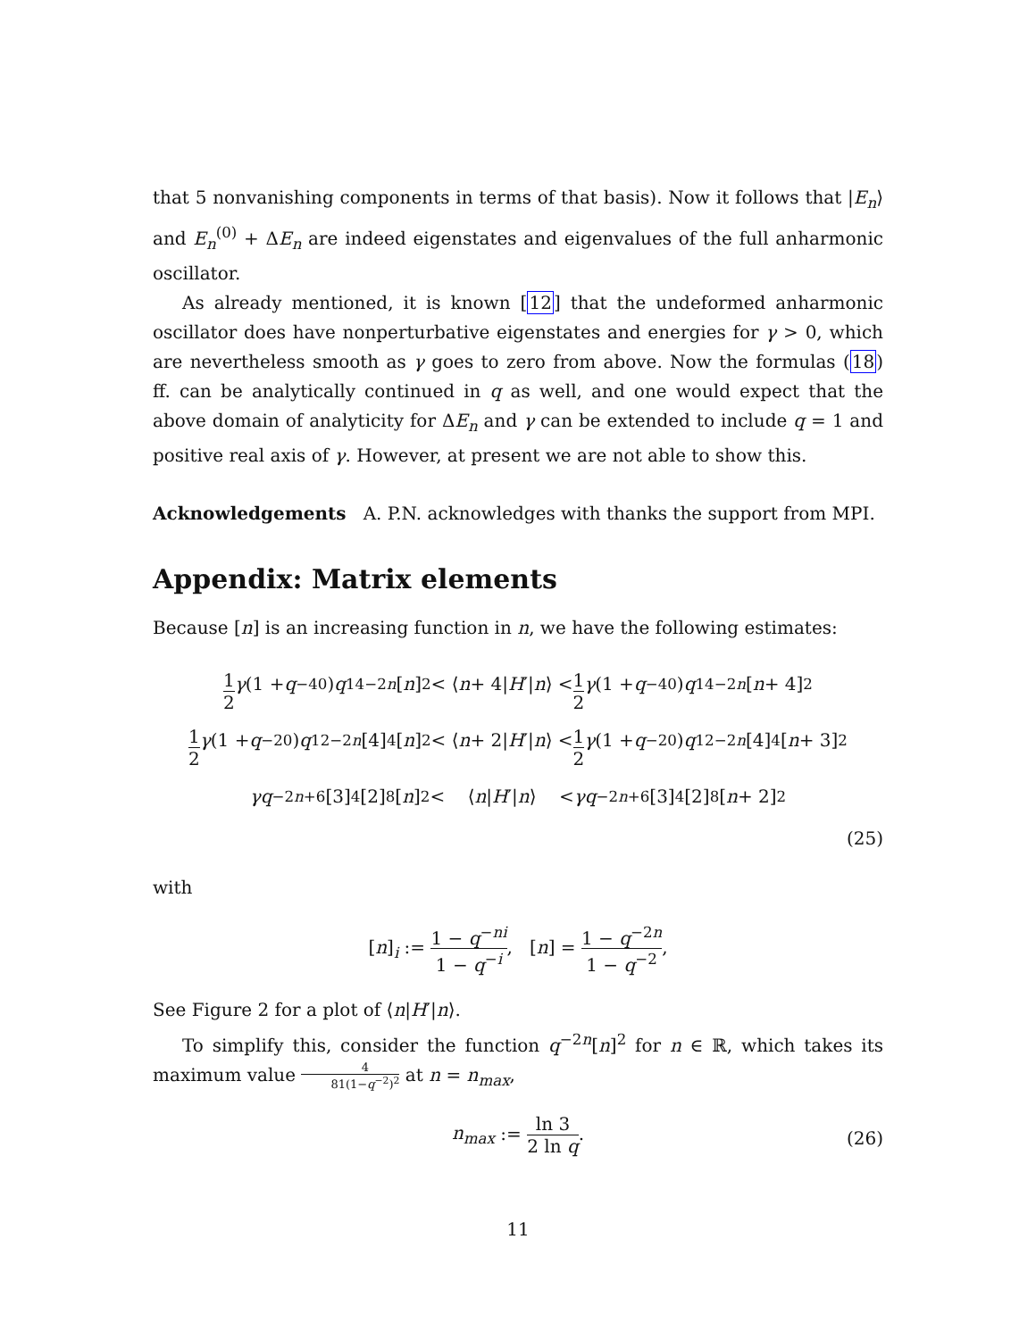that 5 nonvanishing components in terms of that basis). Now it follows that |E<sub>n</sub>⟩ and E<sub>n</sub><sup>(0)</sup> + ΔE<sub>n</sub> are indeed eigenstates and eigenvalues of the full anharmonic oscillator.
As already mentioned, it is known [12] that the undeformed anharmonic oscillator does have nonperturbative eigenstates and energies for γ > 0, which are nevertheless smooth as γ goes to zero from above. Now the formulas (18) ff. can be analytically continued in q as well, and one would expect that the above domain of analyticity for ΔE<sub>n</sub> and γ can be extended to include q = 1 and positive real axis of γ. However, at present we are not able to show this.
Acknowledgements A. P.N. acknowledges with thanks the support from MPI.
Appendix: Matrix elements
Because [n] is an increasing function in n, we have the following estimates:
1 2 γ (1 + q<sup>−40</sup>) q<sup>14−2n</sup> [n]<sup>2</sup> < ⟨ n + 4| H ′| n ⟩ < 1 2 γ (1 + q<sup>−40</sup>) q<sup>14−2n</sup> [n + 4]<sup>2</sup>
1 2 γ (1 + q<sup>−20</sup>) q<sup>12−2n</sup> [4]<sub>4</sub>[n]<sup>2</sup> < ⟨ n + 2| H ′| n ⟩ < 1 2 γ (1 + q<sup>−20</sup>) q<sup>12−2n</sup> [4]<sub>4</sub>[n + 3]<sup>2</sup>
γq<sup>−2n+6</sup>[3]<sub>4</sub>[2]<sub>8</sub>[n]<sup>2</sup> < ⟨ n | H ′| n ⟩ < γq<sup>−2n+6</sup>[3]<sub>4</sub>[2]<sub>8</sub>[n + 2]<sup>2</sup>
(25)
with
[n]<sub>i</sub> := 1 − q<sup>−ni</sup> 1 − q<sup>−i</sup>, [n] = 1 − q<sup>−2n</sup> 1 − q<sup>−2</sup>,
See Figure 2 for a plot of ⟨n|H′|n⟩.
To simplify this, consider the function q<sup>−2n</sup>[n]<sup>2</sup> for n ∈ ℝ, which takes its maximum value 4 81(1−q<sup>−2</sup>)<sup>2</sup> at n = n<sub>max</sub>,
n<sub>max</sub> := ln 3 2 ln q.
(26)
11